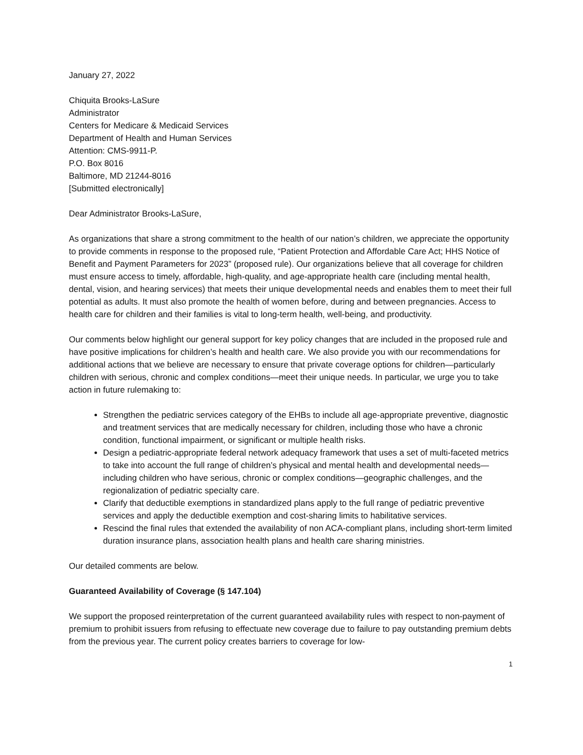January 27, 2022
Chiquita Brooks-LaSure
Administrator
Centers for Medicare & Medicaid Services
Department of Health and Human Services
Attention: CMS-9911-P.
P.O. Box 8016
Baltimore, MD 21244-8016
[Submitted electronically]
Dear Administrator Brooks-LaSure,
As organizations that share a strong commitment to the health of our nation’s children, we appreciate the opportunity to provide comments in response to the proposed rule, “Patient Protection and Affordable Care Act; HHS Notice of Benefit and Payment Parameters for 2023” (proposed rule). Our organizations believe that all coverage for children must ensure access to timely, affordable, high-quality, and age-appropriate health care (including mental health, dental, vision, and hearing services) that meets their unique developmental needs and enables them to meet their full potential as adults. It must also promote the health of women before, during and between pregnancies. Access to health care for children and their families is vital to long-term health, well-being, and productivity.
Our comments below highlight our general support for key policy changes that are included in the proposed rule and have positive implications for children’s health and health care. We also provide you with our recommendations for additional actions that we believe are necessary to ensure that private coverage options for children—particularly children with serious, chronic and complex conditions—meet their unique needs. In particular, we urge you to take action in future rulemaking to:
Strengthen the pediatric services category of the EHBs to include all age-appropriate preventive, diagnostic and treatment services that are medically necessary for children, including those who have a chronic condition, functional impairment, or significant or multiple health risks.
Design a pediatric-appropriate federal network adequacy framework that uses a set of multi-faceted metrics to take into account the full range of children’s physical and mental health and developmental needs—including children who have serious, chronic or complex conditions—geographic challenges, and the regionalization of pediatric specialty care.
Clarify that deductible exemptions in standardized plans apply to the full range of pediatric preventive services and apply the deductible exemption and cost-sharing limits to habilitative services.
Rescind the final rules that extended the availability of non ACA-compliant plans, including short-term limited duration insurance plans, association health plans and health care sharing ministries.
Our detailed comments are below.
Guaranteed Availability of Coverage (§ 147.104)
We support the proposed reinterpretation of the current guaranteed availability rules with respect to non-payment of premium to prohibit issuers from refusing to effectuate new coverage due to failure to pay outstanding premium debts from the previous year. The current policy creates barriers to coverage for low-
1